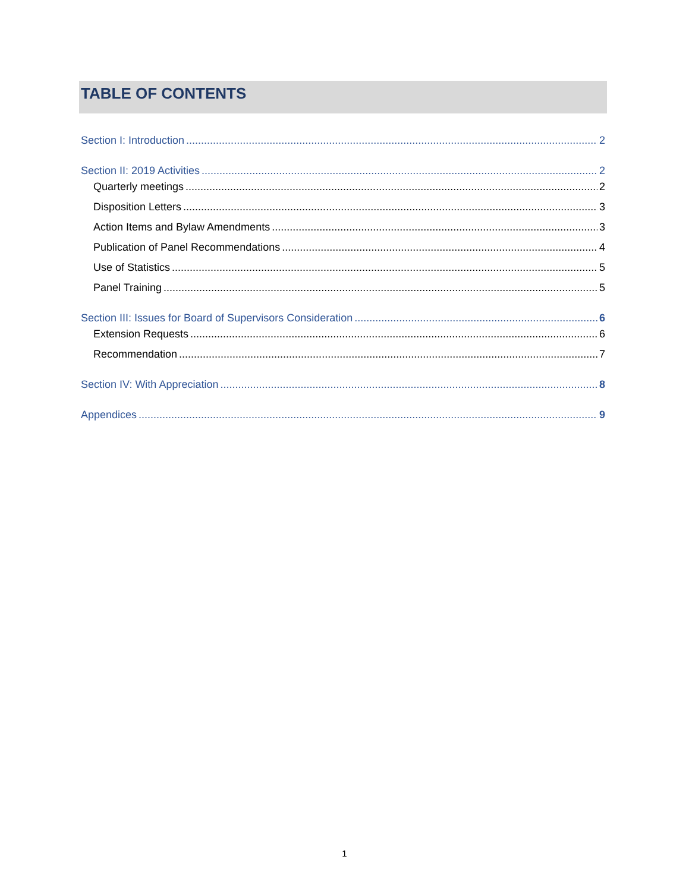TABLE OF CONTENTS
Section I: Introduction 2
Section II: 2019 Activities 2
Quarterly meetings 2
Disposition Letters 3
Action Items and Bylaw Amendments 3
Publication of Panel Recommendations 4
Use of Statistics 5
Panel Training 5
Section III: Issues for Board of Supervisors Consideration 6
Extension Requests 6
Recommendation 7
Section IV: With Appreciation 8
Appendices 9
1